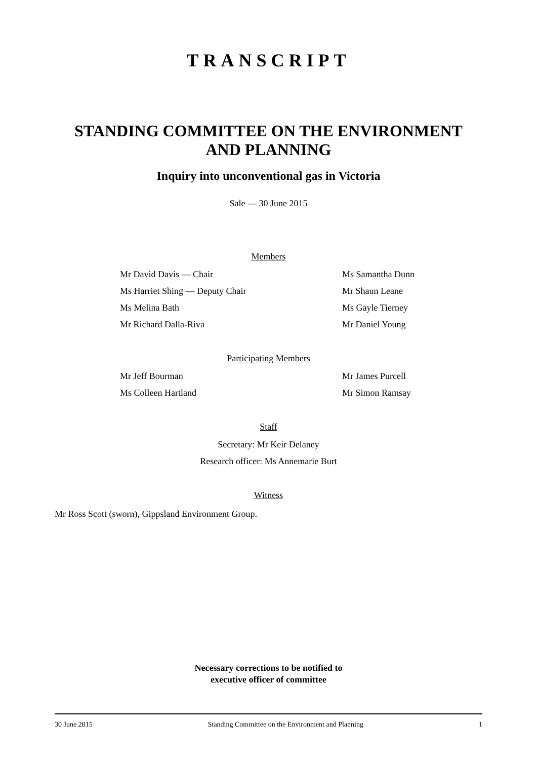TRANSCRIPT
STANDING COMMITTEE ON THE ENVIRONMENT
AND PLANNING
Inquiry into unconventional gas in Victoria
Sale — 30 June 2015
Members
Mr David Davis — Chair
Ms Harriet Shing — Deputy Chair
Ms Melina Bath
Mr Richard Dalla-Riva
Ms Samantha Dunn
Mr Shaun Leane
Ms Gayle Tierney
Mr Daniel Young
Participating Members
Mr Jeff Bourman
Ms Colleen Hartland
Mr James Purcell
Mr Simon Ramsay
Staff
Secretary: Mr Keir Delaney
Research officer: Ms Annemarie Burt
Witness
Mr Ross Scott (sworn), Gippsland Environment Group.
Necessary corrections to be notified to
executive officer of committee
30 June 2015 Standing Committee on the Environment and Planning 1